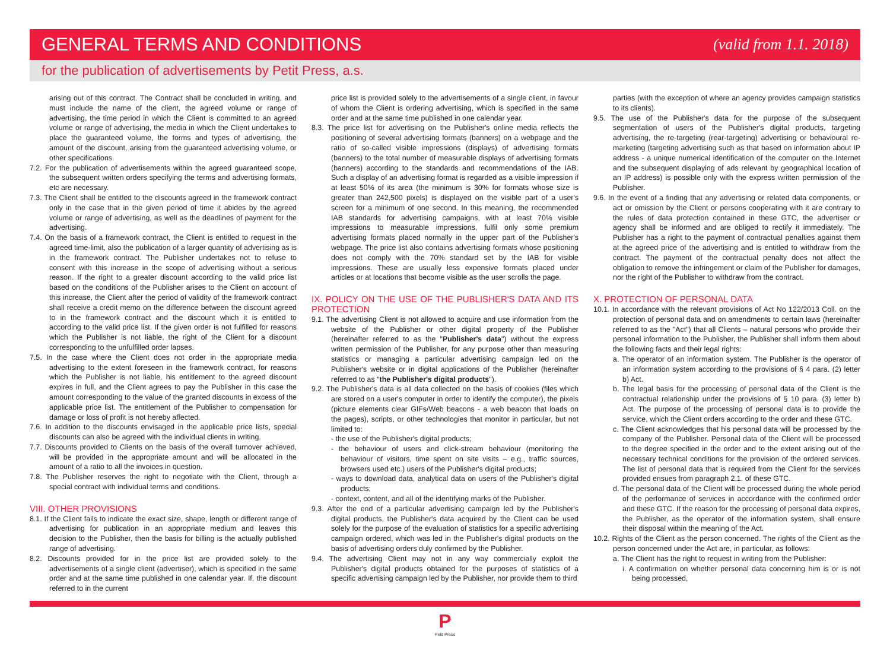GENERAL TERMS AND CONDITIONS
(valid from 1.1. 2018)
for the publication of advertisements by Petit Press, a.s.
arising out of this contract. The Contract shall be concluded in writing, and must include the name of the client, the agreed volume or range of advertising, the time period in which the Client is committed to an agreed volume or range of advertising, the media in which the Client undertakes to place the guaranteed volume, the forms and types of advertising, the amount of the discount, arising from the guaranteed advertising volume, or other specifications.
7.2. For the publication of advertisements within the agreed guaranteed scope, the subsequent written orders specifying the terms and advertising formats, etc are necessary.
7.3. The Client shall be entitled to the discounts agreed in the framework contract only in the case that in the given period of time it abides by the agreed volume or range of advertising, as well as the deadlines of payment for the advertising.
7.4. On the basis of a framework contract, the Client is entitled to request in the agreed time-limit, also the publication of a larger quantity of advertising as is in the framework contract. The Publisher undertakes not to refuse to consent with this increase in the scope of advertising without a serious reason. If the right to a greater discount according to the valid price list based on the conditions of the Publisher arises to the Client on account of this increase, the Client after the period of validity of the framework contract shall receive a credit memo on the difference between the discount agreed to in the framework contract and the discount which it is entitled to according to the valid price list. If the given order is not fulfilled for reasons which the Publisher is not liable, the right of the Client for a discount corresponding to the unfulfilled order lapses.
7.5. In the case where the Client does not order in the appropriate media advertising to the extent foreseen in the framework contract, for reasons which the Publisher is not liable, his entitlement to the agreed discount expires in full, and the Client agrees to pay the Publisher in this case the amount corresponding to the value of the granted discounts in excess of the applicable price list. The entitlement of the Publisher to compensation for damage or loss of profit is not hereby affected.
7.6. In addition to the discounts envisaged in the applicable price lists, special discounts can also be agreed with the individual clients in writing.
7.7. Discounts provided to Clients on the basis of the overall turnover achieved, will be provided in the appropriate amount and will be allocated in the amount of a ratio to all the invoices in question.
7.8. The Publisher reserves the right to negotiate with the Client, through a special contract with individual terms and conditions.
VIII. OTHER PROVISIONS
8.1. If the Client fails to indicate the exact size, shape, length or different range of advertising for publication in an appropriate medium and leaves this decision to the Publisher, then the basis for billing is the actually published range of advertising.
8.2. Discounts provided for in the price list are provided solely to the advertisements of a single client (advertiser), which is specified in the same order and at the same time published in one calendar year. If, the discount referred to in the current
price list is provided solely to the advertisements of a single client, in favour of whom the Client is ordering advertising, which is specified in the same order and at the same time published in one calendar year.
8.3. The price list for advertising on the Publisher's online media reflects the positioning of several advertising formats (banners) on a webpage and the ratio of so-called visible impressions (displays) of advertising formats (banners) to the total number of measurable displays of advertising formats (banners) according to the standards and recommendations of the IAB. Such a display of an advertising format is regarded as a visible impression if at least 50% of its area (the minimum is 30% for formats whose size is greater than 242,500 pixels) is displayed on the visible part of a user's screen for a minimum of one second. In this meaning, the recommended IAB standards for advertising campaigns, with at least 70% visible impressions to measurable impressions, fulfil only some premium advertising formats placed normally in the upper part of the Publisher's webpage. The price list also contains advertising formats whose positioning does not comply with the 70% standard set by the IAB for visible impressions. These are usually less expensive formats placed under articles or at locations that become visible as the user scrolls the page.
IX. POLICY ON THE USE OF THE PUBLISHER'S DATA AND ITS PROTECTION
9.1. The advertising Client is not allowed to acquire and use information from the website of the Publisher or other digital property of the Publisher (hereinafter referred to as the "Publisher's data") without the express written permission of the Publisher, for any purpose other than measuring statistics or managing a particular advertising campaign led on the Publisher's website or in digital applications of the Publisher (hereinafter referred to as "the Publisher's digital products").
9.2. The Publisher's data is all data collected on the basis of cookies (files which are stored on a user's computer in order to identify the computer), the pixels (picture elements clear GIFs/Web beacons - a web beacon that loads on the pages), scripts, or other technologies that monitor in particular, but not limited to:
- the use of the Publisher's digital products;
- the behaviour of users and click-stream behaviour (monitoring the behaviour of visitors, time spent on site visits – e.g., traffic sources, browsers used etc.) users of the Publisher's digital products;
- ways to download data, analytical data on users of the Publisher's digital products;
- context, content, and all of the identifying marks of the Publisher.
9.3. After the end of a particular advertising campaign led by the Publisher's digital products, the Publisher's data acquired by the Client can be used solely for the purpose of the evaluation of statistics for a specific advertising campaign ordered, which was led in the Publisher's digital products on the basis of advertising orders duly confirmed by the Publisher.
9.4. The advertising Client may not in any way commercially exploit the Publisher's digital products obtained for the purposes of statistics of a specific advertising campaign led by the Publisher, nor provide them to third
parties (with the exception of where an agency provides campaign statistics to its clients).
9.5. The use of the Publisher's data for the purpose of the subsequent segmentation of users of the Publisher's digital products, targeting advertising, the re-targeting (rear-targeting) advertising or behavioural re-marketing (targeting advertising such as that based on information about IP address - a unique numerical identification of the computer on the Internet and the subsequent displaying of ads relevant by geographical location of an IP address) is possible only with the express written permission of the Publisher.
9.6. In the event of a finding that any advertising or related data components, or act or omission by the Client or persons cooperating with it are contrary to the rules of data protection contained in these GTC, the advertiser or agency shall be informed and are obliged to rectify it immediately. The Publisher has a right to the payment of contractual penalties against them at the agreed price of the advertising and is entitled to withdraw from the contract. The payment of the contractual penalty does not affect the obligation to remove the infringement or claim of the Publisher for damages, nor the right of the Publisher to withdraw from the contract.
X. PROTECTION OF PERSONAL DATA
10.1. In accordance with the relevant provisions of Act No 122/2013 Coll. on the protection of personal data and on amendments to certain laws (hereinafter referred to as the "Act") that all Clients – natural persons who provide their personal information to the Publisher, the Publisher shall inform them about the following facts and their legal rights:
a. The operator of an information system. The Publisher is the operator of an information system according to the provisions of § 4 para. (2) letter b) Act.
b. The legal basis for the processing of personal data of the Client is the contractual relationship under the provisions of § 10 para. (3) letter b) Act. The purpose of the processing of personal data is to provide the service, which the Client orders according to the order and these GTC.
c. The Client acknowledges that his personal data will be processed by the company of the Publisher. Personal data of the Client will be processed to the degree specified in the order and to the extent arising out of the necessary technical conditions for the provision of the ordered services. The list of personal data that is required from the Client for the services provided ensues from paragraph 2.1. of these GTC.
d. The personal data of the Client will be processed during the whole period of the performance of services in accordance with the confirmed order and these GTC. If the reason for the processing of personal data expires, the Publisher, as the operator of the information system, shall ensure their disposal within the meaning of the Act.
10.2. Rights of the Client as the person concerned. The rights of the Client as the person concerned under the Act are, in particular, as follows:
a. The Client has the right to request in writing from the Publisher:
i. A confirmation on whether personal data concerning him is or is not being processed,
P
Petit Press